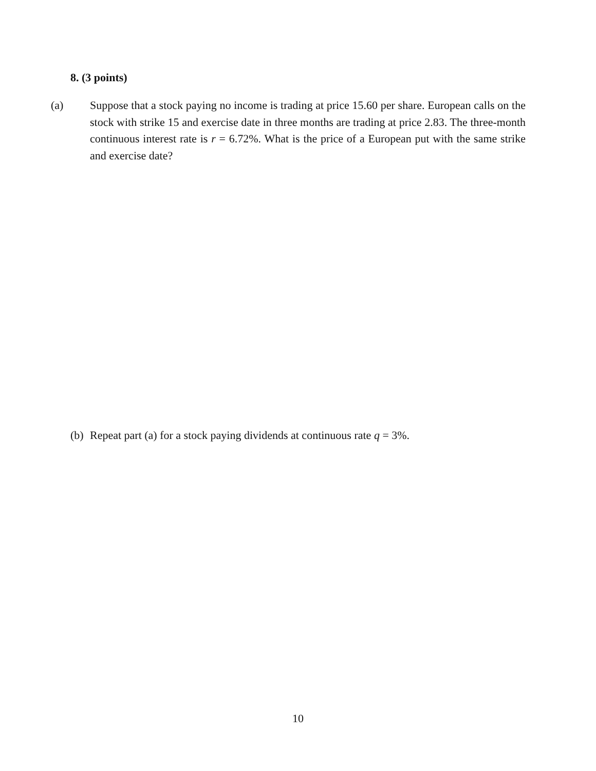8. (3 points)
(a) Suppose that a stock paying no income is trading at price 15.60 per share. European calls on the stock with strike 15 and exercise date in three months are trading at price 2.83. The three-month continuous interest rate is r = 6.72%. What is the price of a European put with the same strike and exercise date?
(b) Repeat part (a) for a stock paying dividends at continuous rate q = 3%.
10